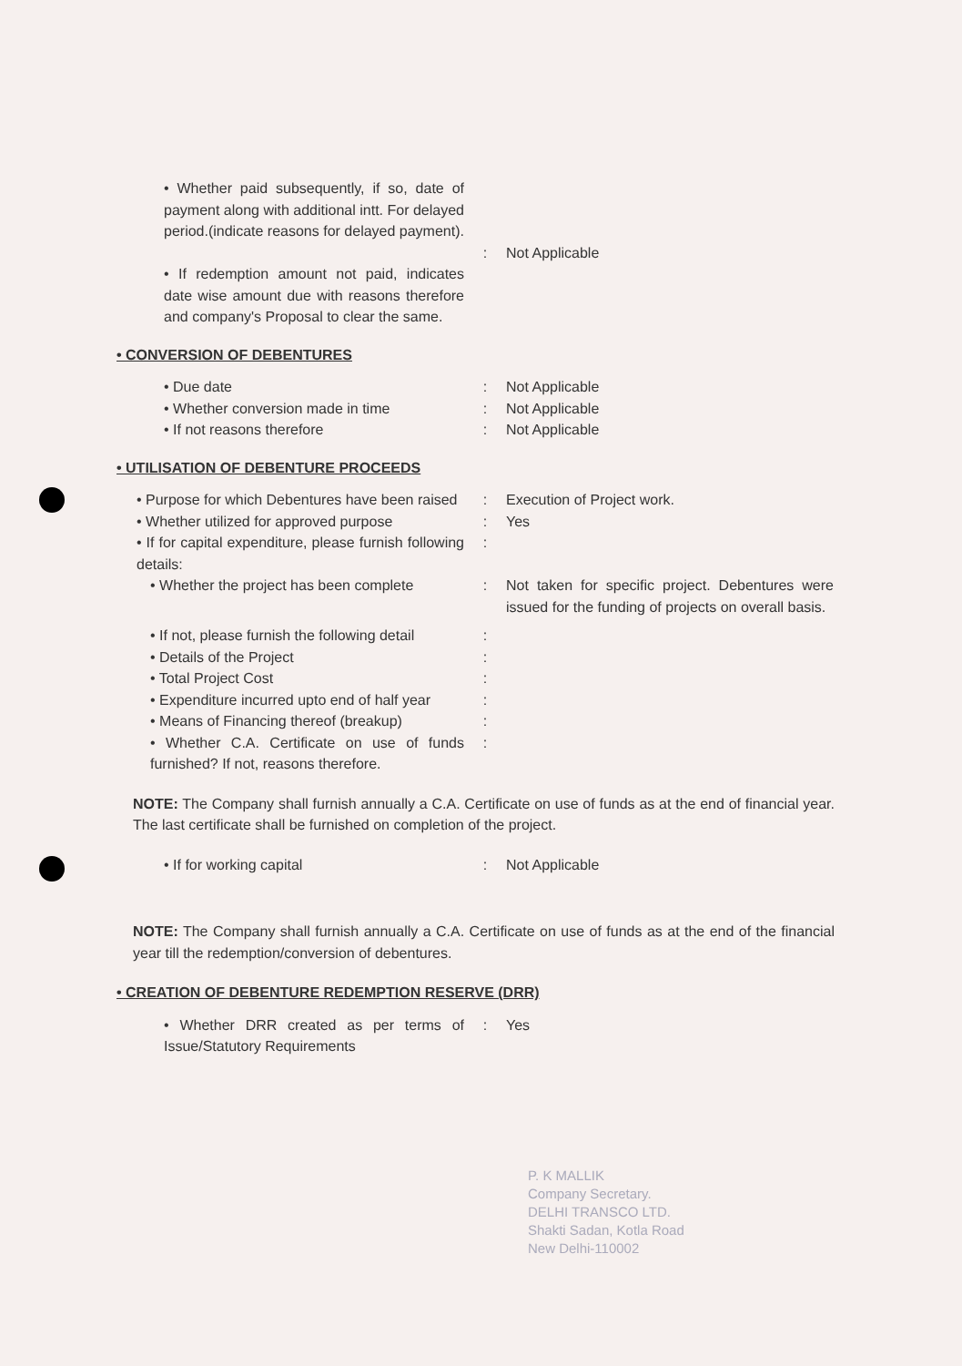• Whether paid subsequently, if so, date of payment along with additional intt. For delayed period.(indicate reasons for delayed payment).
:
Not Applicable
• If redemption amount not paid, indicates date wise amount due with reasons therefore and company's Proposal to clear the same.
• CONVERSION OF DEBENTURES
• Due date : Not Applicable
• Whether conversion made in time : Not Applicable
• If not reasons therefore : Not Applicable
• UTILISATION OF DEBENTURE PROCEEDS
• Purpose for which Debentures have been raised
: Execution of Project work.
• Whether utilized for approved purpose
: Yes
• If for capital expenditure, please furnish following details:
:
• Whether the project has been complete
: Not taken for specific project. Debentures were issued for the funding of projects on overall basis.
• If not, please furnish the following detail
:
• Details of the Project :
• Total Project Cost :
• Expenditure incurred upto end of half year
:
• Means of Financing thereof (breakup)
:
• Whether C.A. Certificate on use of funds furnished? If not, reasons therefore.
:
NOTE: The Company shall furnish annually a C.A. Certificate on use of funds as at the end of financial year. The last certificate shall be furnished on completion of the project.
• If for working capital : Not Applicable
NOTE: The Company shall furnish annually a C.A. Certificate on use of funds as at the end of the financial year till the redemption/conversion of debentures.
• CREATION OF DEBENTURE REDEMPTION RESERVE (DRR)
• Whether DRR created as per terms of Issue/Statutory Requirements
: Yes
P. K MALLIK
Company Secretary.
DELHI TRANSCO LTD.
Shakti Sadan, Kotla Road
New Delhi-110002